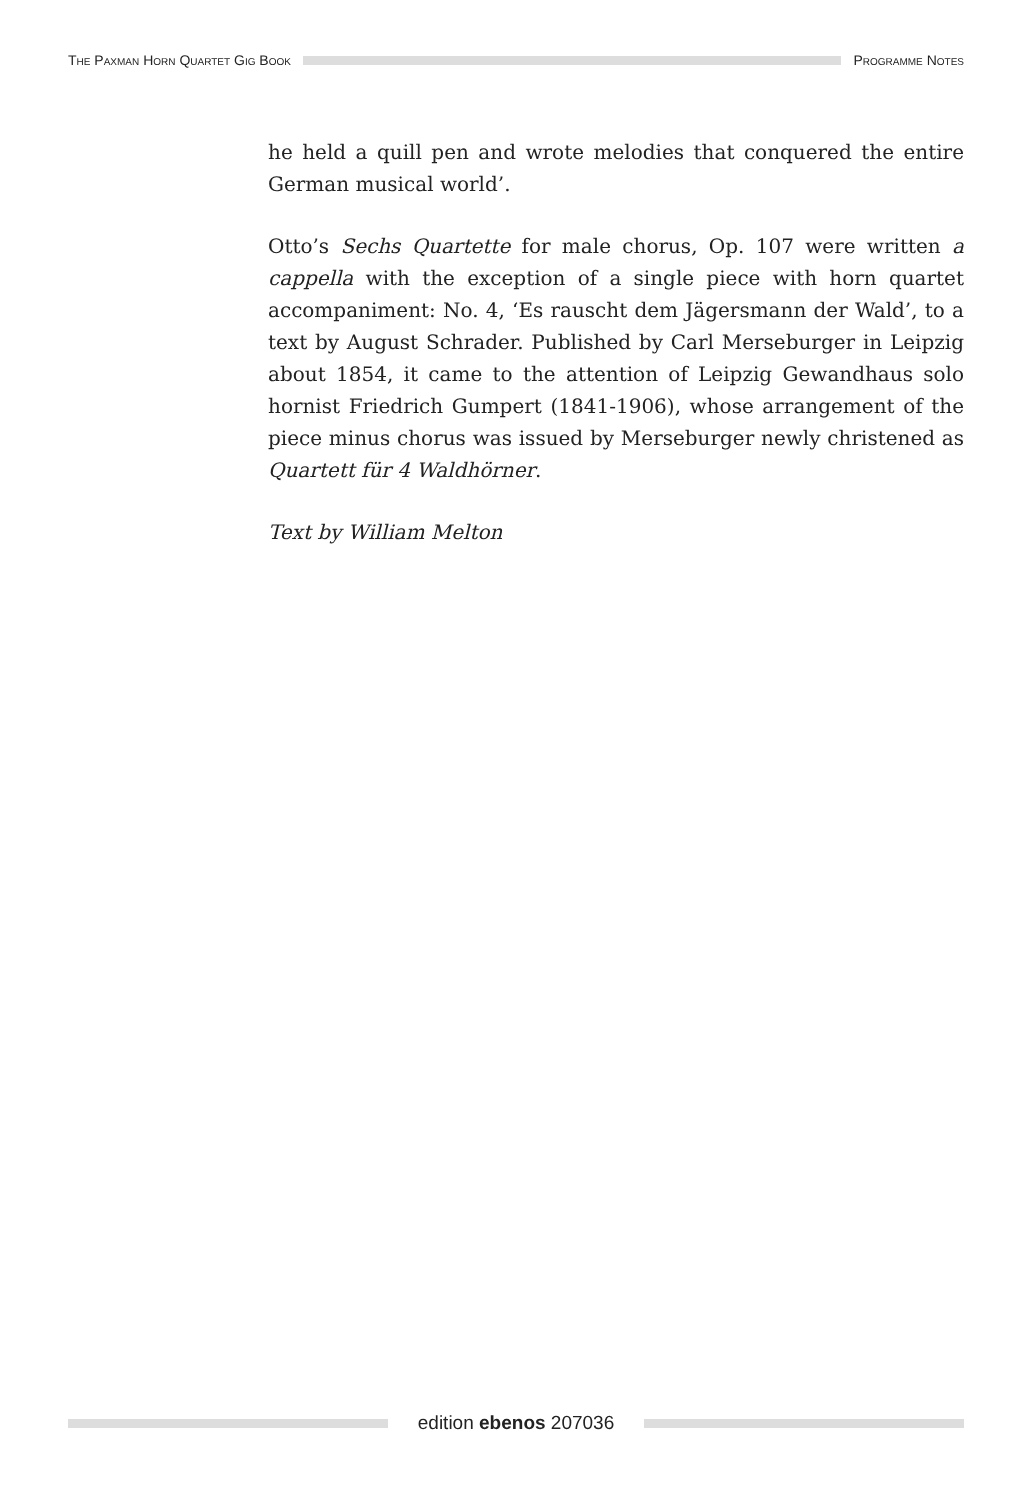THE PAXMAN HORN QUARTET GIG BOOK
PROGRAMME NOTES
he held a quill pen and wrote melodies that conquered the entire German musical world’.
Otto’s Sechs Quartette for male chorus, Op. 107 were written a cappella with the exception of a single piece with horn quartet accompaniment: No. 4, ‘Es rauscht dem Jägersmann der Wald’, to a text by August Schrader. Published by Carl Merseburger in Leipzig about 1854, it came to the attention of Leipzig Gewandhaus solo hornist Friedrich Gumpert (1841-1906), whose arrangement of the piece minus chorus was issued by Merseburger newly christened as Quartett für 4 Waldhörner.
Text by William Melton
edition ebenos 207036